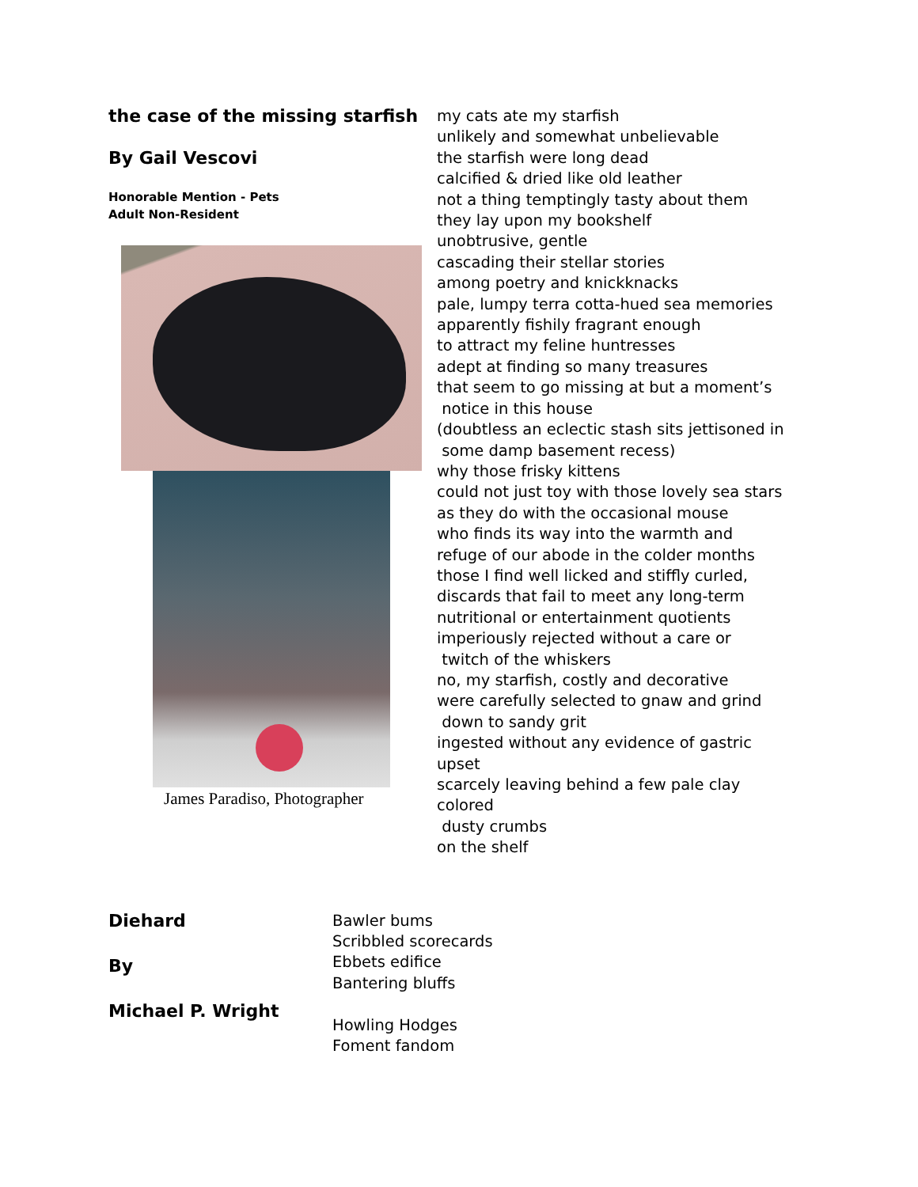the case of the missing starfish
By Gail Vescovi
Honorable Mention - Pets
Adult Non-Resident
James Paradiso, Photographer
my cats ate my starfish
unlikely and somewhat unbelievable
the starfish were long dead
calcified & dried like old leather
not a thing temptingly tasty about them
they lay upon my bookshelf
unobtrusive, gentle
cascading their stellar stories
among poetry and knickknacks
pale, lumpy terra cotta-hued sea memories
apparently fishily fragrant enough
to attract my feline huntresses
adept at finding so many treasures
that seem to go missing at but a moment’s
notice in this house
(doubtless an eclectic stash sits jettisoned in
some damp basement recess)
why those frisky kittens
could not just toy with those lovely sea stars
as they do with the occasional mouse
who finds its way into the warmth and
refuge of our abode in the colder months
those I find well licked and stiffly curled,
discards that fail to meet any long-term
nutritional or entertainment quotients
imperiously rejected without a care or
twitch of the whiskers
no, my starfish, costly and decorative
were carefully selected to gnaw and grind
down to sandy grit
ingested without any evidence of gastric
upset
scarcely leaving behind a few pale clay
colored
dusty crumbs
on the shelf
Diehard
By
Michael P. Wright
Bawler bums
Scribbled scorecards
Ebbets edifice
Bantering bluffs
Howling Hodges
Foment fandom